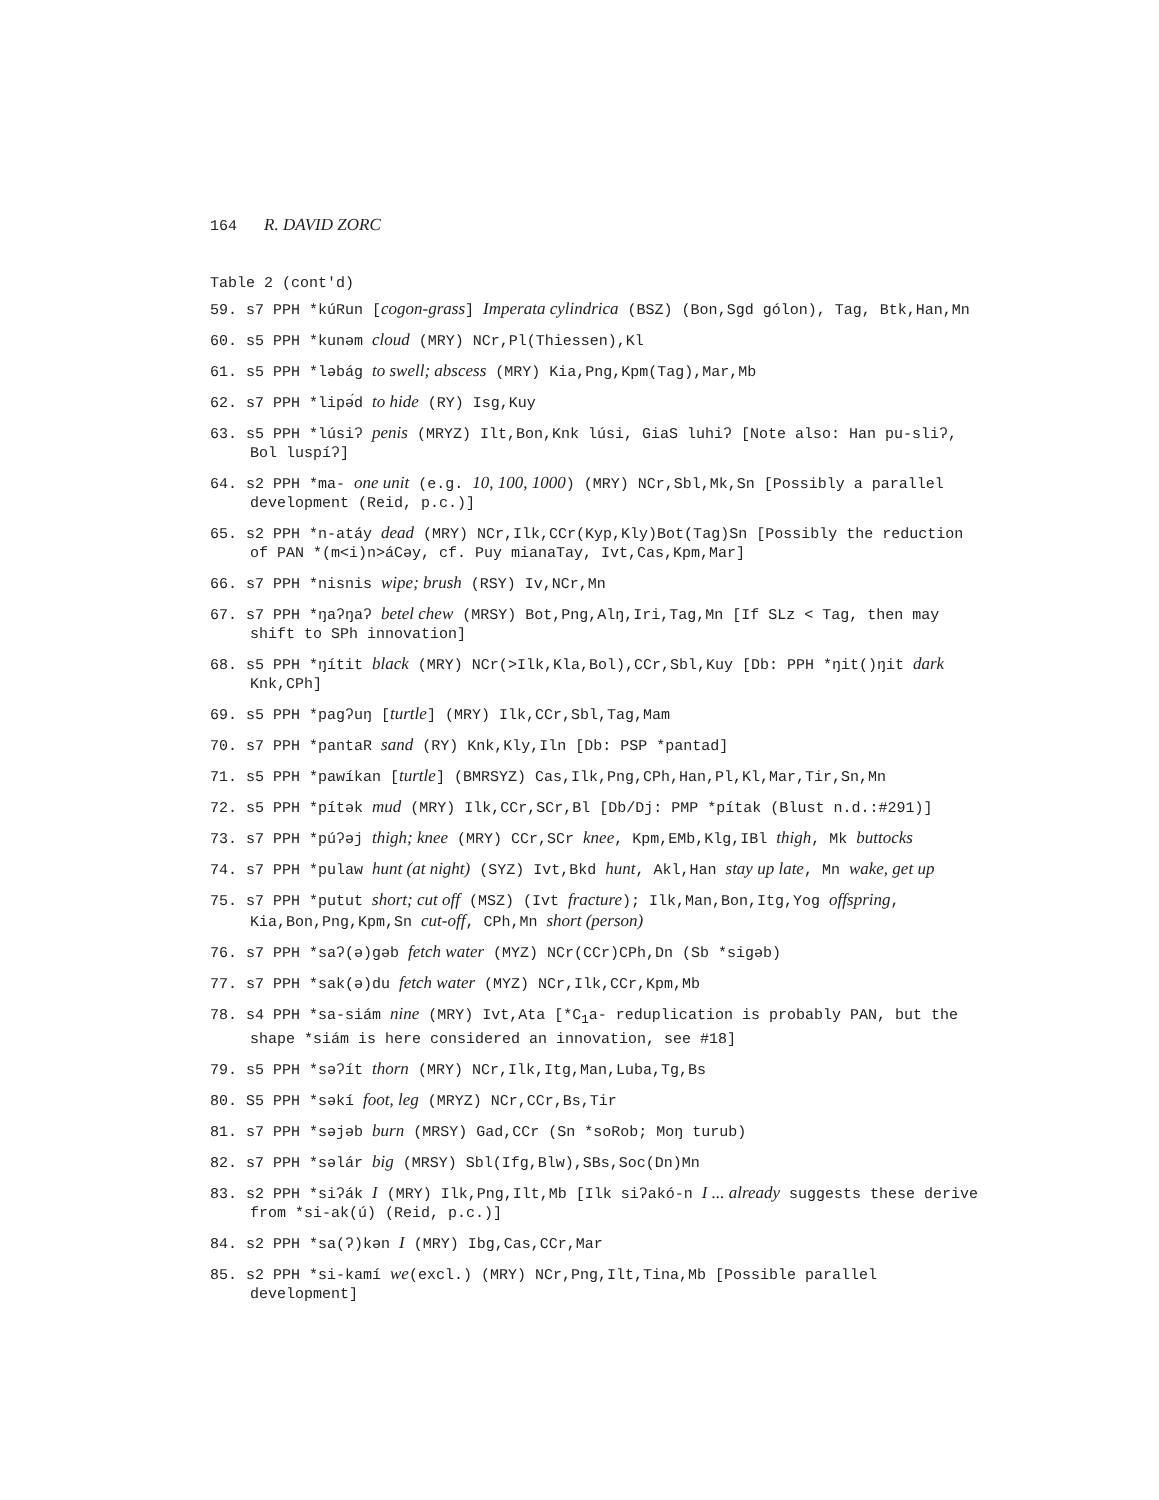164 R. DAVID ZORC
Table 2 (cont'd)
59. s7 PPH *kúRun [cogon-grass] Imperata cylindrica (BSZ) (Bon,Sgd gólon), Tag, Btk,Han,Mn
60. s5 PPH *kunəm cloud (MRY) NCr,Pl(Thiessen),Kl
61. s5 PPH *ləbág to swell; abscess (MRY) Kia,Png,Kpm(Tag),Mar,Mb
62. s7 PPH *lipə́d to hide (RY) Isg,Kuy
63. s5 PPH *lúsiʔ penis (MRYZ) Ilt,Bon,Knk lúsi, GiaS luhiʔ [Note also: Han pu-sliʔ, Bol luspíʔ]
64. s2 PPH *ma- one unit (e.g. 10, 100, 1000) (MRY) NCr,Sbl,Mk,Sn [Possibly a parallel development (Reid, p.c.)]
65. s2 PPH *n-atáy dead (MRY) NCr,Ilk,CCr(Kyp,Kly)Bot(Tag)Sn [Possibly the reduction of PAN *(m<i)n>áCəy, cf. Puy mianaTay, Ivt,Cas,Kpm,Mar]
66. s7 PPH *nisnis wipe; brush (RSY) Iv,NCr,Mn
67. s7 PPH *ŋaʔŋaʔ betel chew (MRSY) Bot,Png,Alŋ,Iri,Tag,Mn [If SLz < Tag, then may shift to SPh innovation]
68. s5 PPH *ŋítit black (MRY) NCr(>Ilk,Kla,Bol),CCr,Sbl,Kuy [Db: PPH *ŋit()ŋit dark Knk,CPh]
69. s5 PPH *pagʔuŋ [turtle] (MRY) Ilk,CCr,Sbl,Tag,Mam
70. s7 PPH *pantaR sand (RY) Knk,Kly,Iln [Db: PSP *pantad]
71. s5 PPH *pawíkan [turtle] (BMRSYZ) Cas,Ilk,Png,CPh,Han,Pl,Kl,Mar,Tir,Sn,Mn
72. s5 PPH *pítək mud (MRY) Ilk,CCr,SCr,Bl [Db/Dj: PMP *pítak (Blust n.d.:#291)]
73. s7 PPH *púʔəj thigh; knee (MRY) CCr,SCr knee, Kpm,EMb,Klg,IBl thigh, Mk buttocks
74. s7 PPH *pulaw hunt (at night) (SYZ) Ivt,Bkd hunt, Akl,Han stay up late, Mn wake, get up
75. s7 PPH *putut short; cut off (MSZ) (Ivt fracture); Ilk,Man,Bon,Itg,Yog offspring, Kia,Bon,Png,Kpm,Sn cut-off, CPh,Mn short (person)
76. s7 PPH *saʔ(ə)gəb fetch water (MYZ) NCr(CCr)CPh,Dn (Sb *sigəb)
77. s7 PPH *sak(ə)du fetch water (MYZ) NCr,Ilk,CCr,Kpm,Mb
78. s4 PPH *sa-siám nine (MRY) Ivt,Ata [*C<sub>1</sub>a- reduplication is probably PAN, but the shape *siám is here considered an innovation, see #18]
79. s5 PPH *səʔít thorn (MRY) NCr,Ilk,Itg,Man,Luba,Tg,Bs
80. S5 PPH *səkí foot, leg (MRYZ) NCr,CCr,Bs,Tir
81. s7 PPH *səjəb burn (MRSY) Gad,CCr (Sn *soRob; Moŋ turub)
82. s7 PPH *səlár big (MRSY) Sbl(Ifg,Blw),SBs,Soc(Dn)Mn
83. s2 PPH *siʔák I (MRY) Ilk,Png,Ilt,Mb [Ilk siʔakó-n I ... already suggests these derive from *si-ak(ú) (Reid, p.c.)]
84. s2 PPH *sa(ʔ)kən I (MRY) Ibg,Cas,CCr,Mar
85. s2 PPH *si-kamí we(excl.) (MRY) NCr,Png,Ilt,Tina,Mb [Possible parallel development]